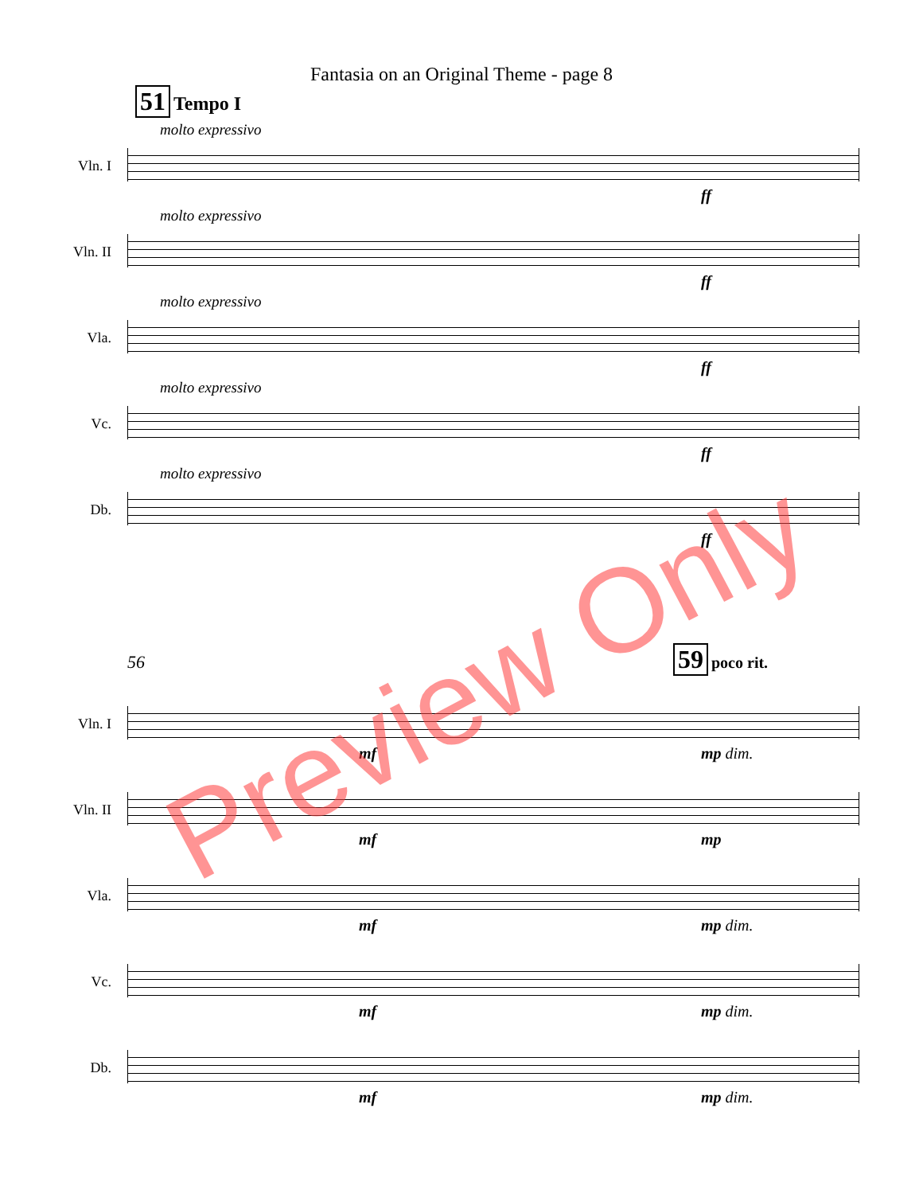Fantasia on an Original Theme - page 8
51 Tempo I
Vln. I
molto expressivo
ff
Vln. II
molto expressivo
ff
Vla.
molto expressivo
ff
Vc.
molto expressivo
ff
Db.
molto expressivo
ff
56 59 poco rit.
Vln. I
mf mp dim.
Vln. II
mf mp
Vla.
mf mp dim.
Vc.
mf mp dim.
Db.
mf mp dim.
Preview Only